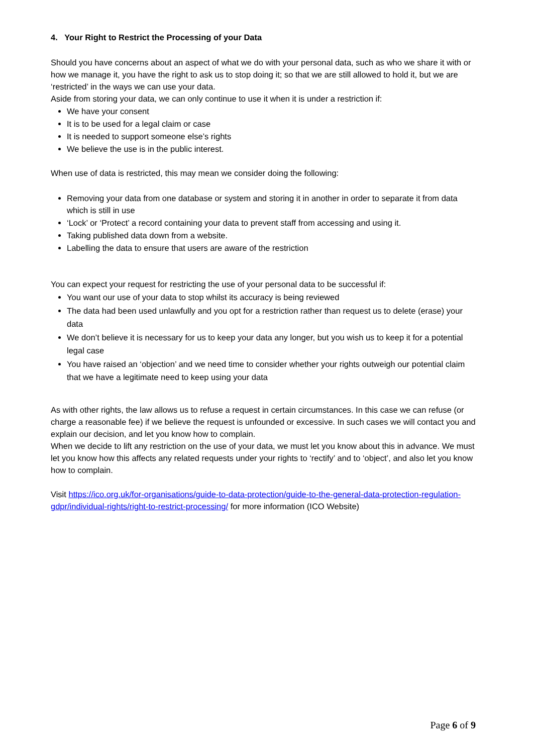4. Your Right to Restrict the Processing of your Data
Should you have concerns about an aspect of what we do with your personal data, such as who we share it with or how we manage it, you have the right to ask us to stop doing it; so that we are still allowed to hold it, but we are ‘restricted’ in the ways we can use your data.
Aside from storing your data, we can only continue to use it when it is under a restriction if:
We have your consent
It is to be used for a legal claim or case
It is needed to support someone else’s rights
We believe the use is in the public interest.
When use of data is restricted, this may mean we consider doing the following:
Removing your data from one database or system and storing it in another in order to separate it from data which is still in use
‘Lock’ or ‘Protect’ a record containing your data to prevent staff from accessing and using it.
Taking published data down from a website.
Labelling the data to ensure that users are aware of the restriction
You can expect your request for restricting the use of your personal data to be successful if:
You want our use of your data to stop whilst its accuracy is being reviewed
The data had been used unlawfully and you opt for a restriction rather than request us to delete (erase) your data
We don’t believe it is necessary for us to keep your data any longer, but you wish us to keep it for a potential legal case
You have raised an ‘objection’ and we need time to consider whether your rights outweigh our potential claim that we have a legitimate need to keep using your data
As with other rights, the law allows us to refuse a request in certain circumstances. In this case we can refuse (or charge a reasonable fee) if we believe the request is unfounded or excessive. In such cases we will contact you and explain our decision, and let you know how to complain.
When we decide to lift any restriction on the use of your data, we must let you know about this in advance. We must let you know how this affects any related requests under your rights to ‘rectify’ and to ‘object’, and also let you know how to complain.
Visit https://ico.org.uk/for-organisations/guide-to-data-protection/guide-to-the-general-data-protection-regulation-gdpr/individual-rights/right-to-restrict-processing/ for more information (ICO Website)
Page 6 of 9